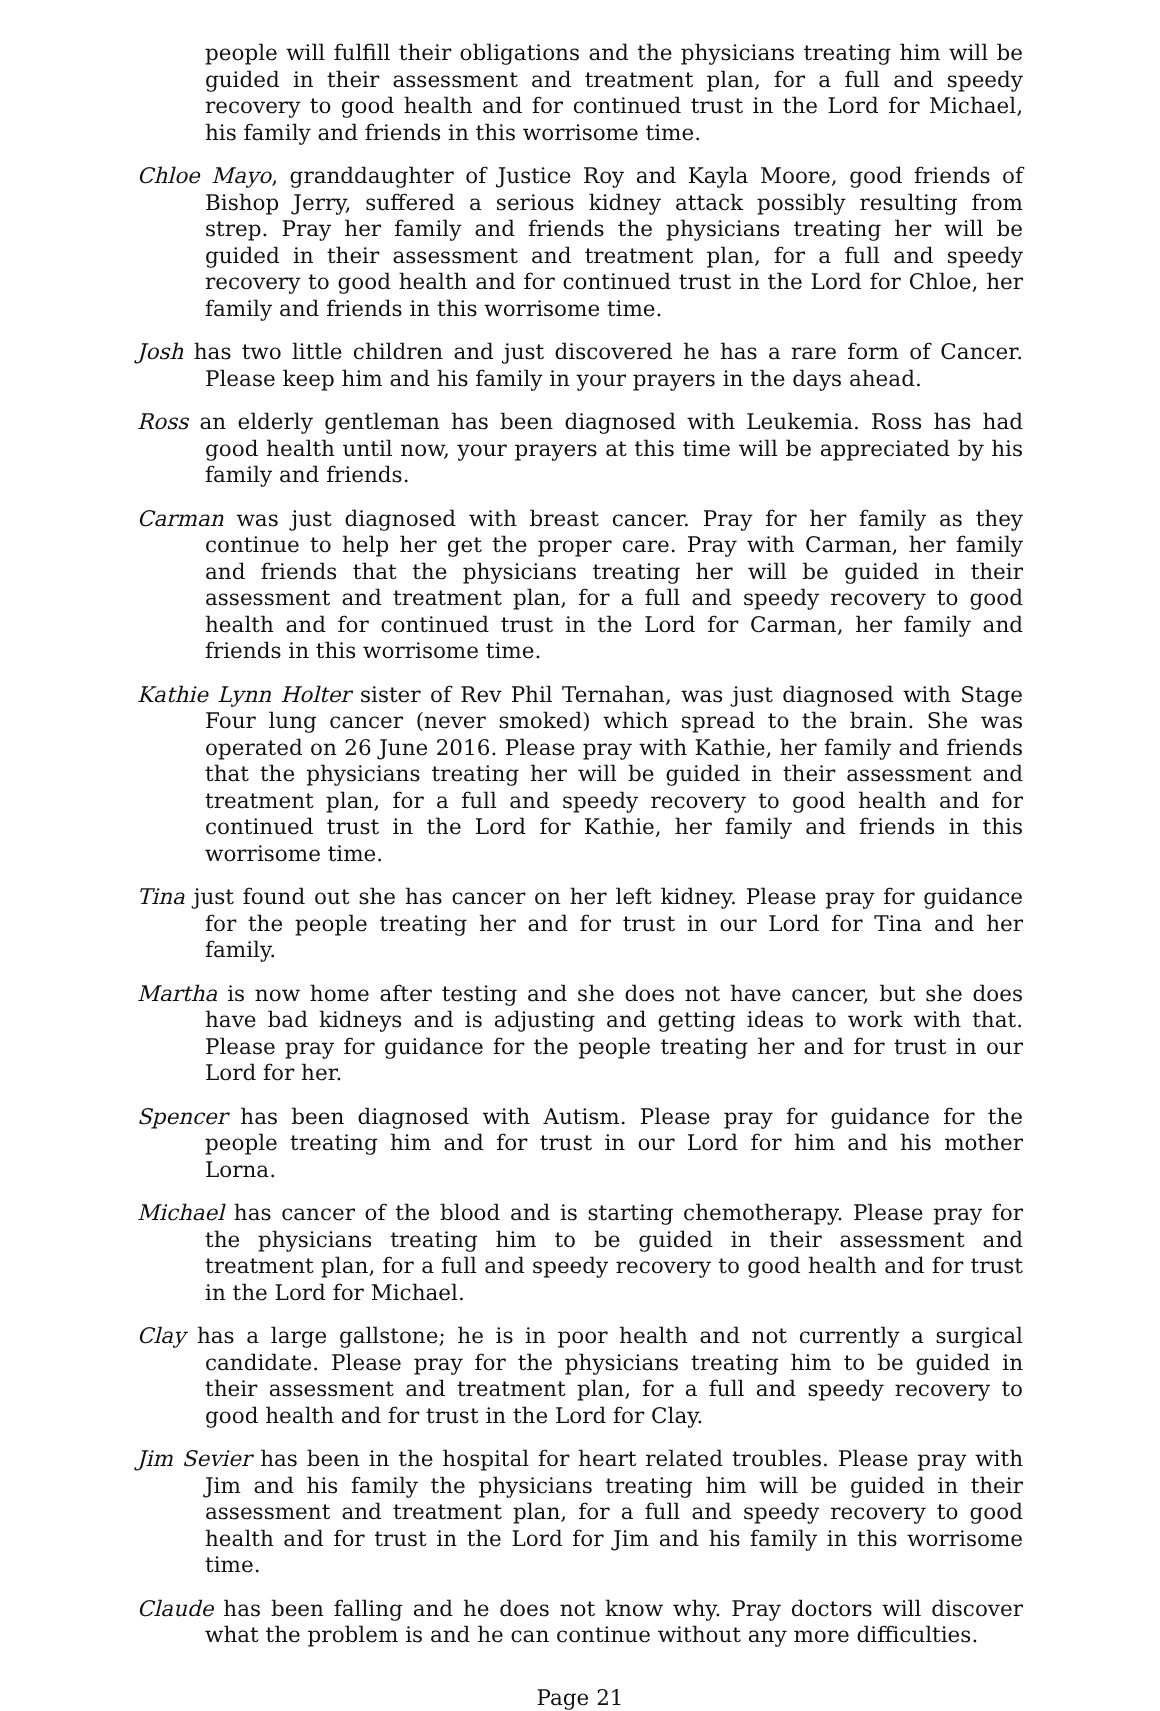people will fulfill their obligations and the physicians treating him will be guided in their assessment and treatment plan, for a full and speedy recovery to good health and for continued trust in the Lord for Michael, his family and friends in this worrisome time.
Chloe Mayo, granddaughter of Justice Roy and Kayla Moore, good friends of Bishop Jerry, suffered a serious kidney attack possibly resulting from strep. Pray her family and friends the physicians treating her will be guided in their assessment and treatment plan, for a full and speedy recovery to good health and for continued trust in the Lord for Chloe, her family and friends in this worrisome time.
Josh has two little children and just discovered he has a rare form of Cancer. Please keep him and his family in your prayers in the days ahead.
Ross an elderly gentleman has been diagnosed with Leukemia. Ross has had good health until now, your prayers at this time will be appreciated by his family and friends.
Carman was just diagnosed with breast cancer. Pray for her family as they continue to help her get the proper care. Pray with Carman, her family and friends that the physicians treating her will be guided in their assessment and treatment plan, for a full and speedy recovery to good health and for continued trust in the Lord for Carman, her family and friends in this worrisome time.
Kathie Lynn Holter sister of Rev Phil Ternahan, was just diagnosed with Stage Four lung cancer (never smoked) which spread to the brain. She was operated on 26 June 2016. Please pray with Kathie, her family and friends that the physicians treating her will be guided in their assessment and treatment plan, for a full and speedy recovery to good health and for continued trust in the Lord for Kathie, her family and friends in this worrisome time.
Tina just found out she has cancer on her left kidney. Please pray for guidance for the people treating her and for trust in our Lord for Tina and her family.
Martha is now home after testing and she does not have cancer, but she does have bad kidneys and is adjusting and getting ideas to work with that. Please pray for guidance for the people treating her and for trust in our Lord for her.
Spencer has been diagnosed with Autism. Please pray for guidance for the people treating him and for trust in our Lord for him and his mother Lorna.
Michael has cancer of the blood and is starting chemotherapy. Please pray for the physicians treating him to be guided in their assessment and treatment plan, for a full and speedy recovery to good health and for trust in the Lord for Michael.
Clay has a large gallstone; he is in poor health and not currently a surgical candidate. Please pray for the physicians treating him to be guided in their assessment and treatment plan, for a full and speedy recovery to good health and for trust in the Lord for Clay.
Jim Sevier has been in the hospital for heart related troubles. Please pray with Jim and his family the physicians treating him will be guided in their assessment and treatment plan, for a full and speedy recovery to good health and for trust in the Lord for Jim and his family in this worrisome time.
Claude has been falling and he does not know why. Pray doctors will discover what the problem is and he can continue without any more difficulties.
Page 21